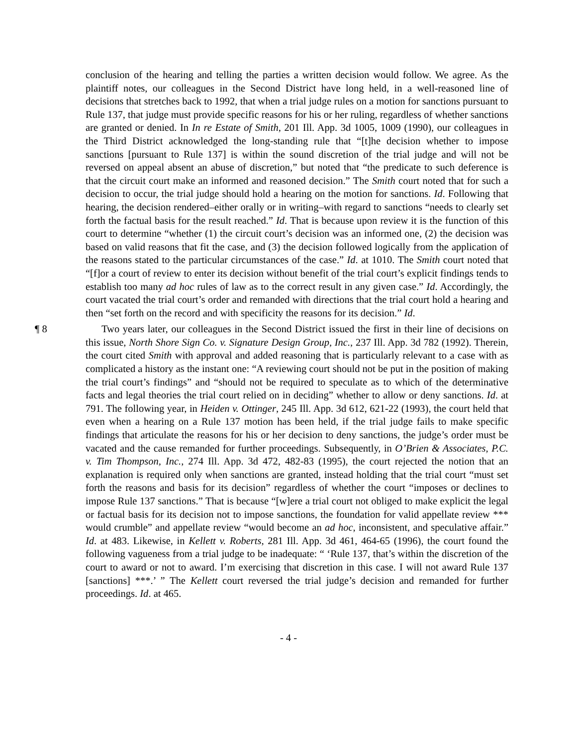conclusion of the hearing and telling the parties a written decision would follow. We agree. As the plaintiff notes, our colleagues in the Second District have long held, in a well-reasoned line of decisions that stretches back to 1992, that when a trial judge rules on a motion for sanctions pursuant to Rule 137, that judge must provide specific reasons for his or her ruling, regardless of whether sanctions are granted or denied. In In re Estate of Smith, 201 Ill. App. 3d 1005, 1009 (1990), our colleagues in the Third District acknowledged the long-standing rule that “[t]he decision whether to impose sanctions [pursuant to Rule 137] is within the sound discretion of the trial judge and will not be reversed on appeal absent an abuse of discretion,” but noted that “the predicate to such deference is that the circuit court make an informed and reasoned decision.” The Smith court noted that for such a decision to occur, the trial judge should hold a hearing on the motion for sanctions. Id. Following that hearing, the decision rendered–either orally or in writing–with regard to sanctions “needs to clearly set forth the factual basis for the result reached.” Id. That is because upon review it is the function of this court to determine “whether (1) the circuit court’s decision was an informed one, (2) the decision was based on valid reasons that fit the case, and (3) the decision followed logically from the application of the reasons stated to the particular circumstances of the case.” Id. at 1010. The Smith court noted that “[f]or a court of review to enter its decision without benefit of the trial court’s explicit findings tends to establish too many ad hoc rules of law as to the correct result in any given case.” Id. Accordingly, the court vacated the trial court’s order and remanded with directions that the trial court hold a hearing and then “set forth on the record and with specificity the reasons for its decision.” Id.
¶ 8 Two years later, our colleagues in the Second District issued the first in their line of decisions on this issue, North Shore Sign Co. v. Signature Design Group, Inc., 237 Ill. App. 3d 782 (1992). Therein, the court cited Smith with approval and added reasoning that is particularly relevant to a case with as complicated a history as the instant one: “A reviewing court should not be put in the position of making the trial court’s findings” and “should not be required to speculate as to which of the determinative facts and legal theories the trial court relied on in deciding” whether to allow or deny sanctions. Id. at 791. The following year, in Heiden v. Ottinger, 245 Ill. App. 3d 612, 621-22 (1993), the court held that even when a hearing on a Rule 137 motion has been held, if the trial judge fails to make specific findings that articulate the reasons for his or her decision to deny sanctions, the judge’s order must be vacated and the cause remanded for further proceedings. Subsequently, in O’Brien & Associates, P.C. v. Tim Thompson, Inc., 274 Ill. App. 3d 472, 482-83 (1995), the court rejected the notion that an explanation is required only when sanctions are granted, instead holding that the trial court “must set forth the reasons and basis for its decision” regardless of whether the court “imposes or declines to impose Rule 137 sanctions.” That is because “[w]ere a trial court not obliged to make explicit the legal or factual basis for its decision not to impose sanctions, the foundation for valid appellate review *** would crumble” and appellate review “would become an ad hoc, inconsistent, and speculative affair.” Id. at 483. Likewise, in Kellett v. Roberts, 281 Ill. App. 3d 461, 464-65 (1996), the court found the following vagueness from a trial judge to be inadequate: “ ‘Rule 137, that’s within the discretion of the court to award or not to award. I’m exercising that discretion in this case. I will not award Rule 137 [sanctions] ***.’ ” The Kellett court reversed the trial judge’s decision and remanded for further proceedings. Id. at 465.
- 4 -